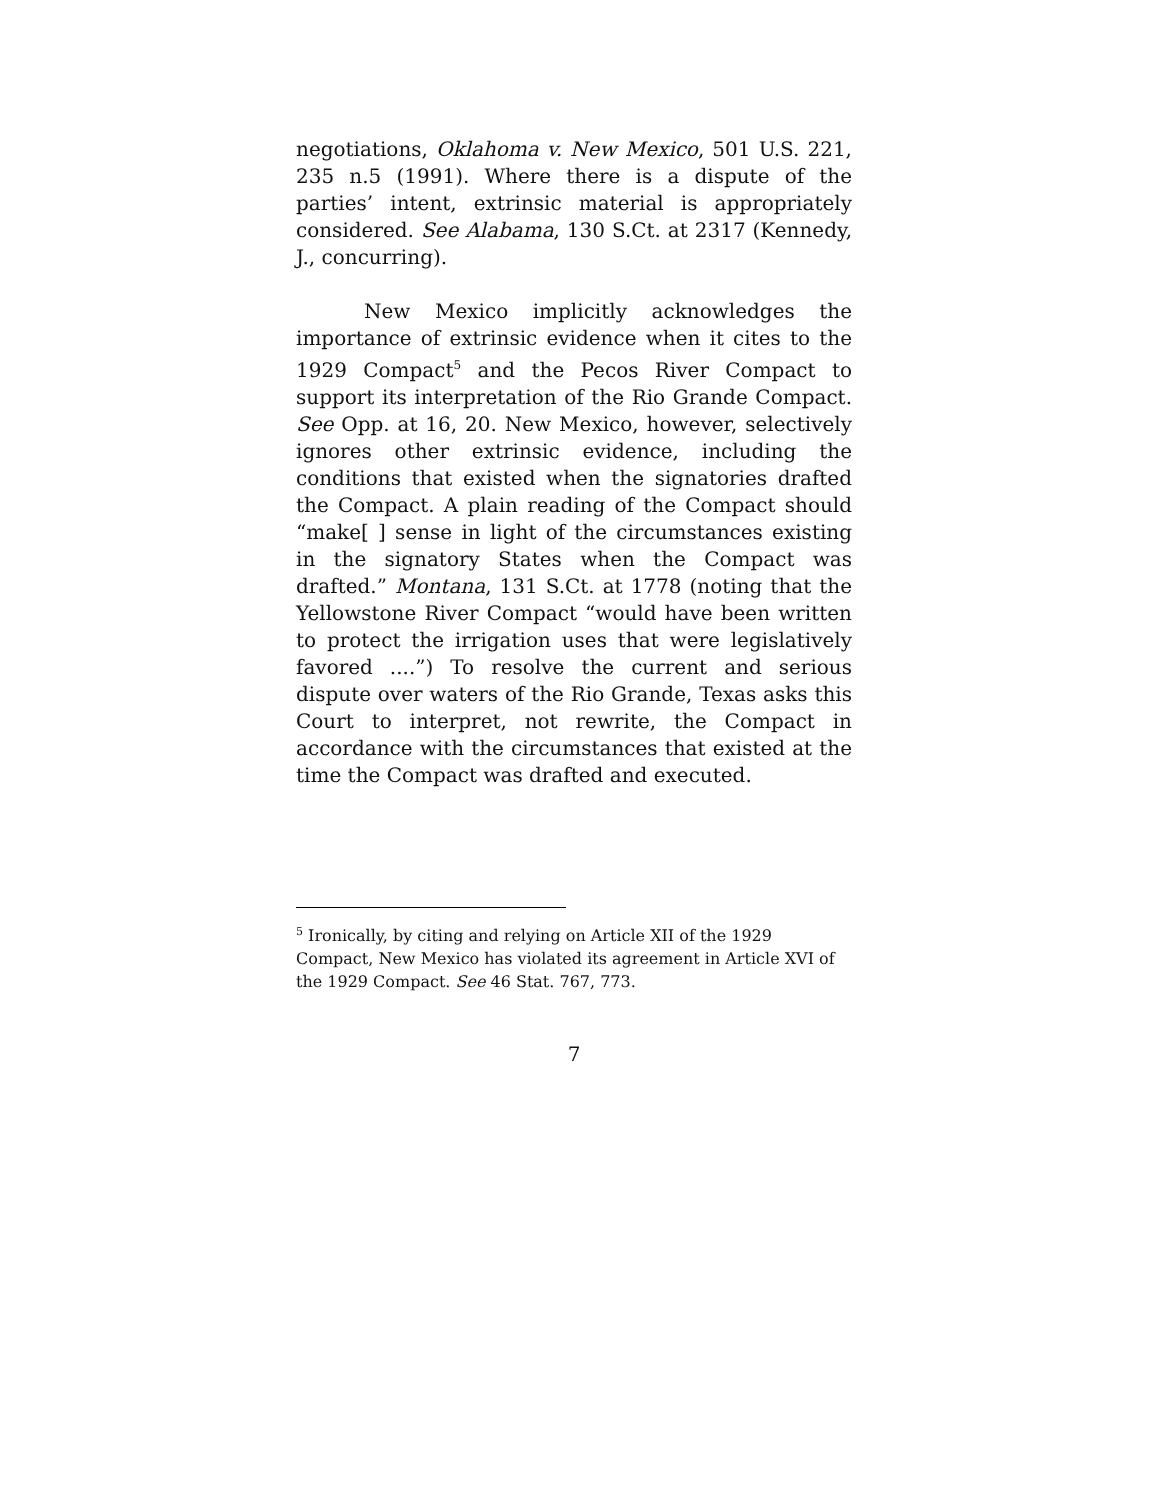negotiations, Oklahoma v. New Mexico, 501 U.S. 221, 235 n.5 (1991). Where there is a dispute of the parties’ intent, extrinsic material is appropriately considered. See Alabama, 130 S.Ct. at 2317 (Kennedy, J., concurring).
New Mexico implicitly acknowledges the importance of extrinsic evidence when it cites to the 1929 Compact<sup>5</sup> and the Pecos River Compact to support its interpretation of the Rio Grande Compact. See Opp. at 16, 20. New Mexico, however, selectively ignores other extrinsic evidence, including the conditions that existed when the signatories drafted the Compact. A plain reading of the Compact should “make[ ] sense in light of the circumstances existing in the signatory States when the Compact was drafted.” Montana, 131 S.Ct. at 1778 (noting that the Yellowstone River Compact “would have been written to protect the irrigation uses that were legislatively favored ....”) To resolve the current and serious dispute over waters of the Rio Grande, Texas asks this Court to interpret, not rewrite, the Compact in accordance with the circumstances that existed at the time the Compact was drafted and executed.
<sup>5</sup> Ironically, by citing and relying on Article XII of the 1929 Compact, New Mexico has violated its agreement in Article XVI of the 1929 Compact. See 46 Stat. 767, 773.
7